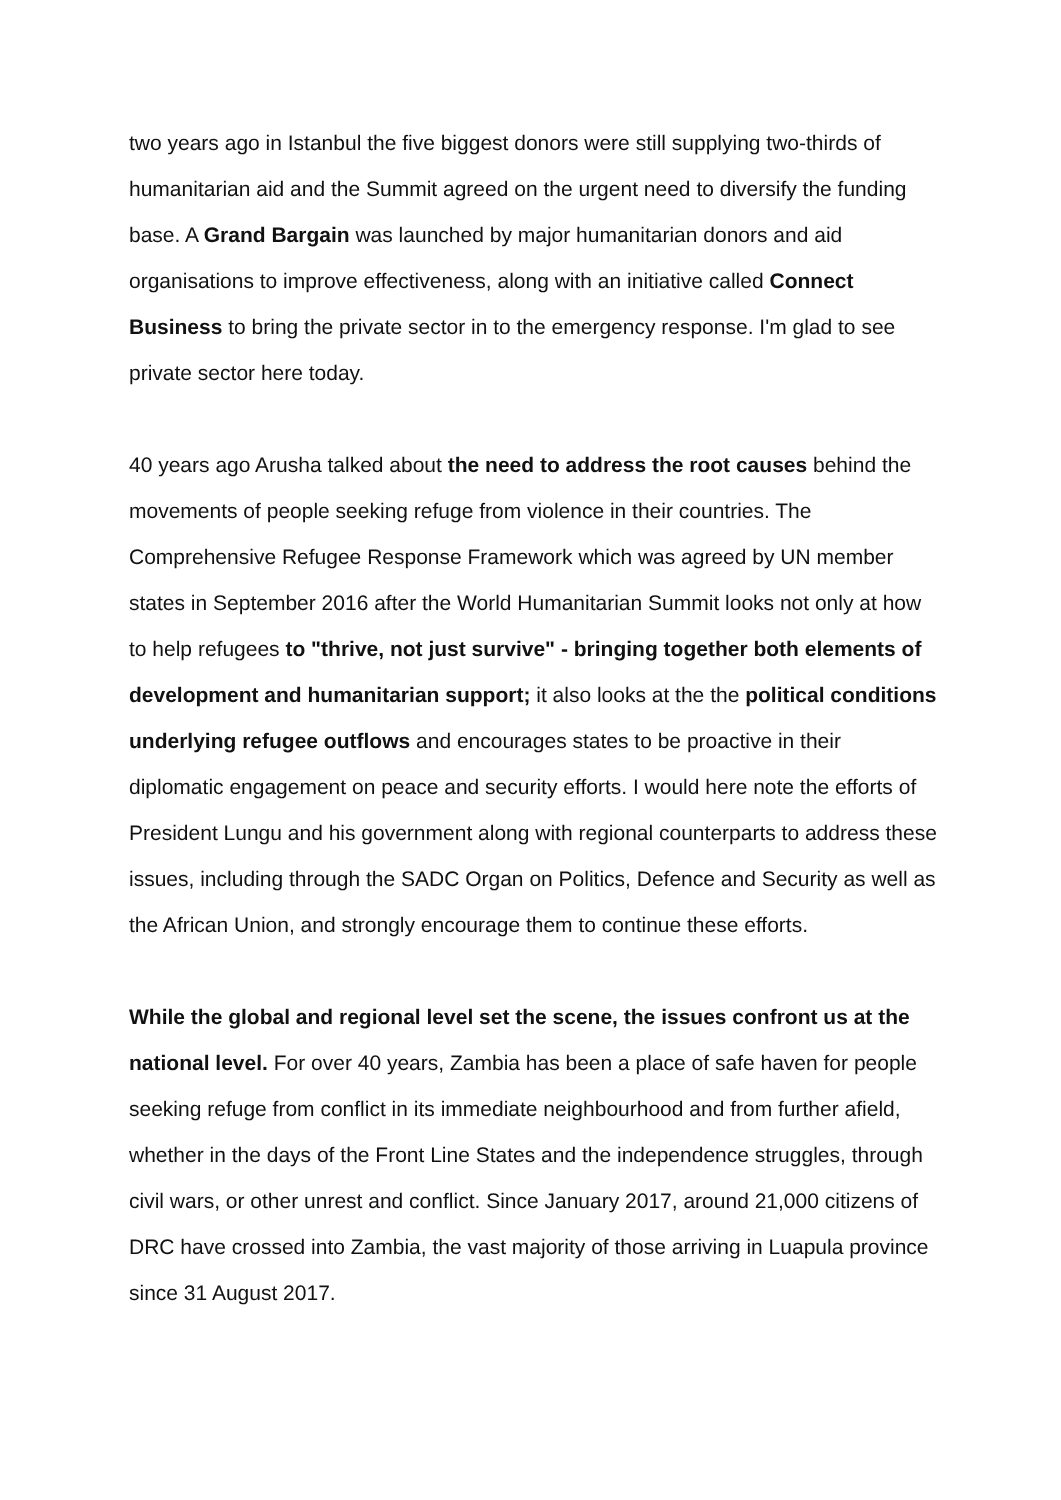two years ago in Istanbul the five biggest donors were still supplying two-thirds of humanitarian aid and the Summit agreed on the urgent need to diversify the funding base. A Grand Bargain was launched by major humanitarian donors and aid organisations to improve effectiveness, along with an initiative called Connect Business to bring the private sector in to the emergency response. I'm glad to see private sector here today.
40 years ago Arusha talked about the need to address the root causes behind the movements of people seeking refuge from violence in their countries. The Comprehensive Refugee Response Framework which was agreed by UN member states in September 2016 after the World Humanitarian Summit looks not only at how to help refugees to "thrive, not just survive" - bringing together both elements of development and humanitarian support; it also looks at the the political conditions underlying refugee outflows and encourages states to be proactive in their diplomatic engagement on peace and security efforts. I would here note the efforts of President Lungu and his government along with regional counterparts to address these issues, including through the SADC Organ on Politics, Defence and Security as well as the African Union, and strongly encourage them to continue these efforts.
While the global and regional level set the scene, the issues confront us at the national level. For over 40 years, Zambia has been a place of safe haven for people seeking refuge from conflict in its immediate neighbourhood and from further afield, whether in the days of the Front Line States and the independence struggles, through civil wars, or other unrest and conflict. Since January 2017, around 21,000 citizens of DRC have crossed into Zambia, the vast majority of those arriving in Luapula province since 31 August 2017.